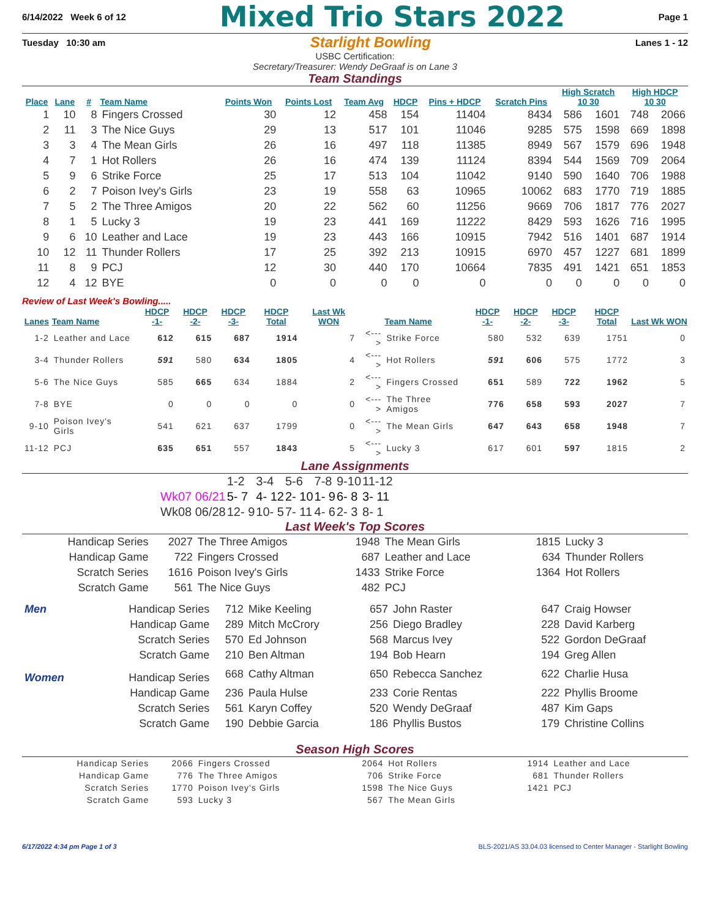6/14/2022 Week 6 of 12 Mixed Trio Stars 2022 Page 1
Tuesday 10:30 am Starlight Bowling Lanes 1 - 12
USBC Certification:
Secretary/Treasurer: Wendy DeGraaf is on Lane 3
Team Standings
| Place | Lane | # | Team Name | Points Won | Points Lost | Team Avg | HDCP | Pins + HDCP | Scratch Pins | High Scratch 10 30 | | High HDCP 10 30 | |
| --- | --- | --- | --- | --- | --- | --- | --- | --- | --- | --- | --- | --- | --- |
| 1 | 10 | 8 | Fingers Crossed | 30 | 12 | 458 | 154 | 11404 | 8434 | 586 | 1601 | 748 | 2066 |
| 2 | 11 | 3 | The Nice Guys | 29 | 13 | 517 | 101 | 11046 | 9285 | 575 | 1598 | 669 | 1898 |
| 3 | 3 | 4 | The Mean Girls | 26 | 16 | 497 | 118 | 11385 | 8949 | 567 | 1579 | 696 | 1948 |
| 4 | 7 | 1 | Hot Rollers | 26 | 16 | 474 | 139 | 11124 | 8394 | 544 | 1569 | 709 | 2064 |
| 5 | 9 | 6 | Strike Force | 25 | 17 | 513 | 104 | 11042 | 9140 | 590 | 1640 | 706 | 1988 |
| 6 | 2 | 7 | Poison Ivey's Girls | 23 | 19 | 558 | 63 | 10965 | 10062 | 683 | 1770 | 719 | 1885 |
| 7 | 5 | 2 | The Three Amigos | 20 | 22 | 562 | 60 | 11256 | 9669 | 706 | 1817 | 776 | 2027 |
| 8 | 1 | 5 | Lucky 3 | 19 | 23 | 441 | 169 | 11222 | 8429 | 593 | 1626 | 716 | 1995 |
| 9 | 6 | 10 | Leather and Lace | 19 | 23 | 443 | 166 | 10915 | 7942 | 516 | 1401 | 687 | 1914 |
| 10 | 12 | 11 | Thunder Rollers | 17 | 25 | 392 | 213 | 10915 | 6970 | 457 | 1227 | 681 | 1899 |
| 11 | 8 | 9 | PCJ | 12 | 30 | 440 | 170 | 10664 | 7835 | 491 | 1421 | 651 | 1853 |
| 12 | 4 | 12 | BYE | 0 | 0 | 0 | 0 | 0 | 0 | 0 | 0 | 0 | 0 |
Review of Last Week's Bowling.....
| Lanes | Team Name | HDCP -1- | HDCP -2- | HDCP -3- | HDCP Total | Last Wk WON | | Team Name | HDCP -1- | HDCP -2- | HDCP -3- | HDCP Total | Last Wk WON |
| --- | --- | --- | --- | --- | --- | --- | --- | --- | --- | --- | --- | --- | --- |
| 1-2 | Leather and Lace | 612 | 615 | 687 | 1914 | 7 | <---> | Strike Force | 580 | 532 | 639 | 1751 | 0 |
| 3-4 | Thunder Rollers | 591 | 580 | 634 | 1805 | 4 | <---> | Hot Rollers | 591 | 606 | 575 | 1772 | 3 |
| 5-6 | The Nice Guys | 585 | 665 | 634 | 1884 | 2 | <---> | Fingers Crossed | 651 | 589 | 722 | 1962 | 5 |
| 7-8 | BYE | 0 | 0 | 0 | 0 | 0 | <---> | The Three Amigos | 776 | 658 | 593 | 2027 | 7 |
| 9-10 | Poison Ivey's Girls | 541 | 621 | 637 | 1799 | 0 | <---> | The Mean Girls | 647 | 643 | 658 | 1948 | 7 |
| 11-12 | PCJ | 635 | 651 | 557 | 1843 | 5 | <---> | Lucky 3 | 617 | 601 | 597 | 1815 | 2 |
Lane Assignments
| | 1-2 | 3-4 | 5-6 | 7-8 | 9-10 | 11-12 |
| Wk07 06/21 | 5- 7 | 4- 12 | 2- 10 | 1- 9 | 6- 8 | 3- 11 |
| Wk08 06/28 | 12- 9 | 10- 5 | 7- 11 | 4- 6 | 2- 3 | 8- 1 |
Last Week's Top Scores
| Handicap Series | 2027 | The Three Amigos | 1948 | The Mean Girls | 1815 | Lucky 3 |
| Handicap Game | 722 | Fingers Crossed | 687 | Leather and Lace | 634 | Thunder Rollers |
| Scratch Series | 1616 | Poison Ivey's Girls | 1433 | Strike Force | 1364 | Hot Rollers |
| Scratch Game | 561 | The Nice Guys | 482 | PCJ | | |
| Men | Handicap Series | 712 | Mike Keeling | 657 | John Raster | 647 | Craig Howser |
| | Handicap Game | 289 | Mitch McCrory | 256 | Diego Bradley | 228 | David Karberg |
| | Scratch Series | 570 | Ed Johnson | 568 | Marcus Ivey | 522 | Gordon DeGraaf |
| | Scratch Game | 210 | Ben Altman | 194 | Bob Hearn | 194 | Greg Allen |
| Women | Handicap Series | 668 | Cathy Altman | 650 | Rebecca Sanchez | 622 | Charlie Husa |
| | Handicap Game | 236 | Paula Hulse | 233 | Corie Rentas | 222 | Phyllis Broome |
| | Scratch Series | 561 | Karyn Coffey | 520 | Wendy DeGraaf | 487 | Kim Gaps |
| | Scratch Game | 190 | Debbie Garcia | 186 | Phyllis Bustos | 179 | Christine Collins |
Season High Scores
| Handicap Series | 2066 | Fingers Crossed | 2064 | Hot Rollers | 1914 | Leather and Lace |
| Handicap Game | 776 | The Three Amigos | 706 | Strike Force | 681 | Thunder Rollers |
| Scratch Series | 1770 | Poison Ivey's Girls | 1598 | The Nice Guys | 1421 | PCJ |
| Scratch Game | 593 | Lucky 3 | 567 | The Mean Girls | | |
6/17/2022 4:34 pm Page 1 of 3 BLS-2021/AS 33.04.03 licensed to Center Manager - Starlight Bowling